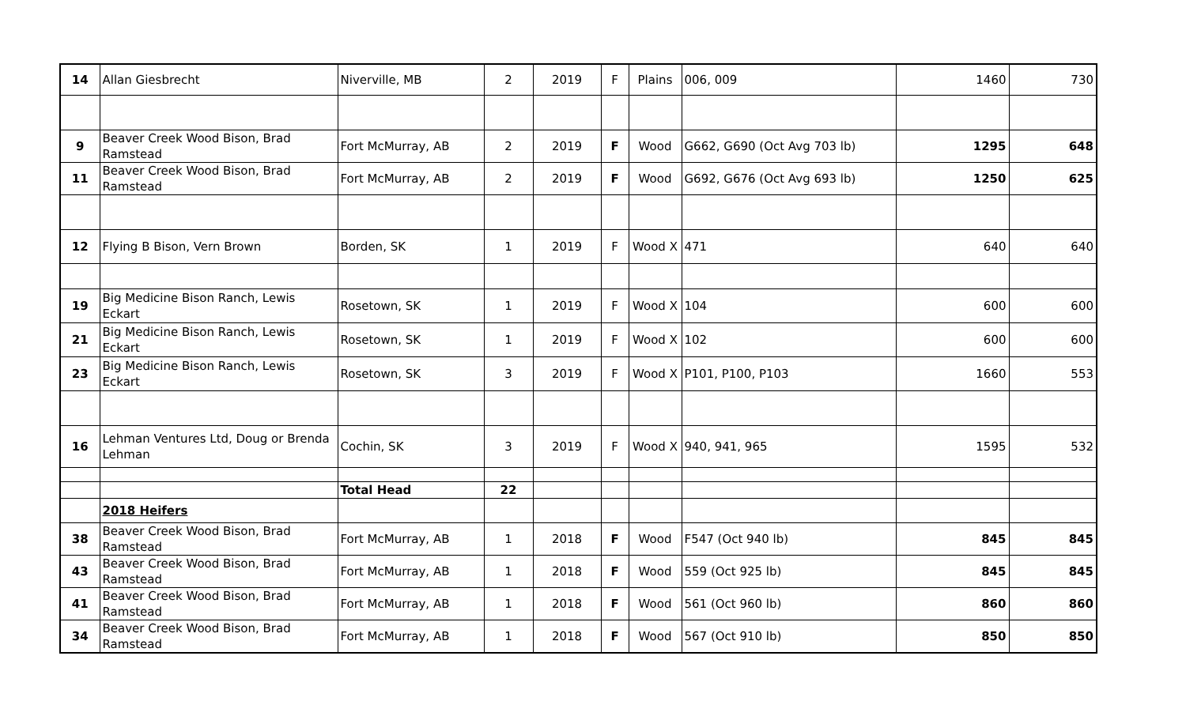| 14 | Allan Giesbrecht | Niverville, MB | 2 | 2019 | F | Plains | 006, 009 | 1460 | 730 |
| 9 | Beaver Creek Wood Bison, Brad Ramstead | Fort McMurray, AB | 2 | 2019 | F | Wood | G662, G690 (Oct Avg 703 lb) | 1295 | 648 |
| 11 | Beaver Creek Wood Bison, Brad Ramstead | Fort McMurray, AB | 2 | 2019 | F | Wood | G692, G676 (Oct Avg 693 lb) | 1250 | 625 |
| 12 | Flying B Bison, Vern Brown | Borden, SK | 1 | 2019 | F | Wood X | 471 | 640 | 640 |
| 19 | Big Medicine Bison Ranch, Lewis Eckart | Rosetown, SK | 1 | 2019 | F | Wood X | 104 | 600 | 600 |
| 21 | Big Medicine Bison Ranch, Lewis Eckart | Rosetown, SK | 1 | 2019 | F | Wood X | 102 | 600 | 600 |
| 23 | Big Medicine Bison Ranch, Lewis Eckart | Rosetown, SK | 3 | 2019 | F | Wood X | P101, P100, P103 | 1660 | 553 |
| 16 | Lehman Ventures Ltd, Doug or Brenda Lehman | Cochin, SK | 3 | 2019 | F | Wood X | 940, 941, 965 | 1595 | 532 |
| | | Total Head | 22 | | | | | | |
| | 2018 Heifers | | | | | | | | |
| 38 | Beaver Creek Wood Bison, Brad Ramstead | Fort McMurray, AB | 1 | 2018 | F | Wood | F547 (Oct 940 lb) | 845 | 845 |
| 43 | Beaver Creek Wood Bison, Brad Ramstead | Fort McMurray, AB | 1 | 2018 | F | Wood | 559 (Oct 925 lb) | 845 | 845 |
| 41 | Beaver Creek Wood Bison, Brad Ramstead | Fort McMurray, AB | 1 | 2018 | F | Wood | 561 (Oct 960 lb) | 860 | 860 |
| 34 | Beaver Creek Wood Bison, Brad Ramstead | Fort McMurray, AB | 1 | 2018 | F | Wood | 567 (Oct 910 lb) | 850 | 850 |